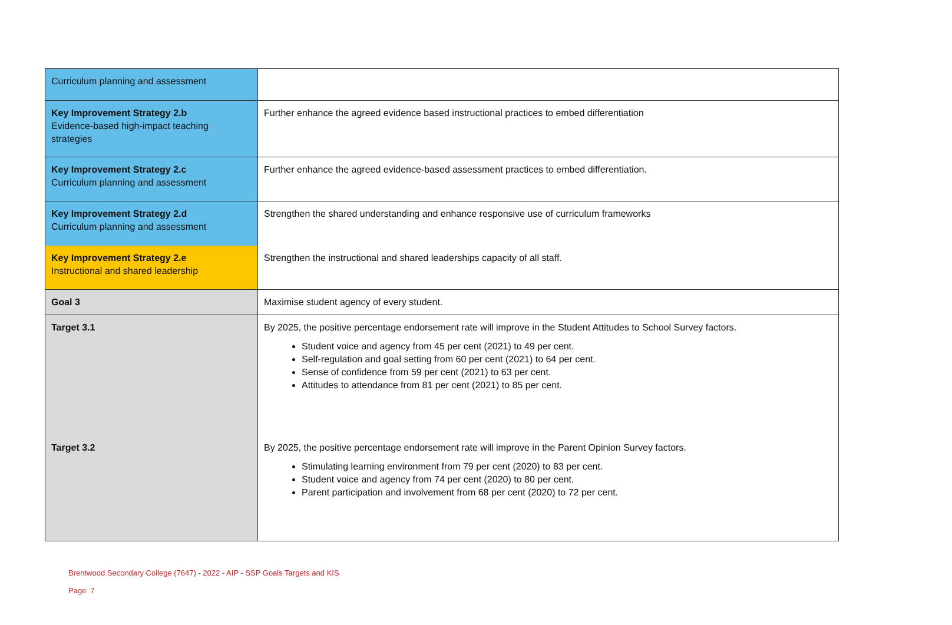| Curriculum planning and assessment | |
| Key Improvement Strategy 2.b Evidence-based high-impact teaching strategies | Further enhance the agreed evidence based instructional practices to embed differentiation |
| Key Improvement Strategy 2.c Curriculum planning and assessment | Further enhance the agreed evidence-based assessment practices to embed differentiation. |
| Key Improvement Strategy 2.d Curriculum planning and assessment | Strengthen the shared understanding and enhance responsive use of curriculum frameworks |
| Key Improvement Strategy 2.e Instructional and shared leadership | Strengthen the instructional and shared leaderships capacity of all staff. |
| Goal 3 | Maximise student agency of every student. |
| Target 3.1 | By 2025, the positive percentage endorsement rate will improve in the Student Attitudes to School Survey factors. Student voice and agency from 45 per cent (2021) to 49 per cent. Self-regulation and goal setting from 60 per cent (2021) to 64 per cent. Sense of confidence from 59 per cent (2021) to 63 per cent. Attitudes to attendance from 81 per cent (2021) to 85 per cent. |
| Target 3.2 | By 2025, the positive percentage endorsement rate will improve in the Parent Opinion Survey factors. Stimulating learning environment from 79 per cent (2020) to 83 per cent. Student voice and agency from 74 per cent (2020) to 80 per cent. Parent participation and involvement from 68 per cent (2020) to 72 per cent. |
Brentwood Secondary College (7647) - 2022 - AIP - SSP Goals Targets and KIS
Page 7